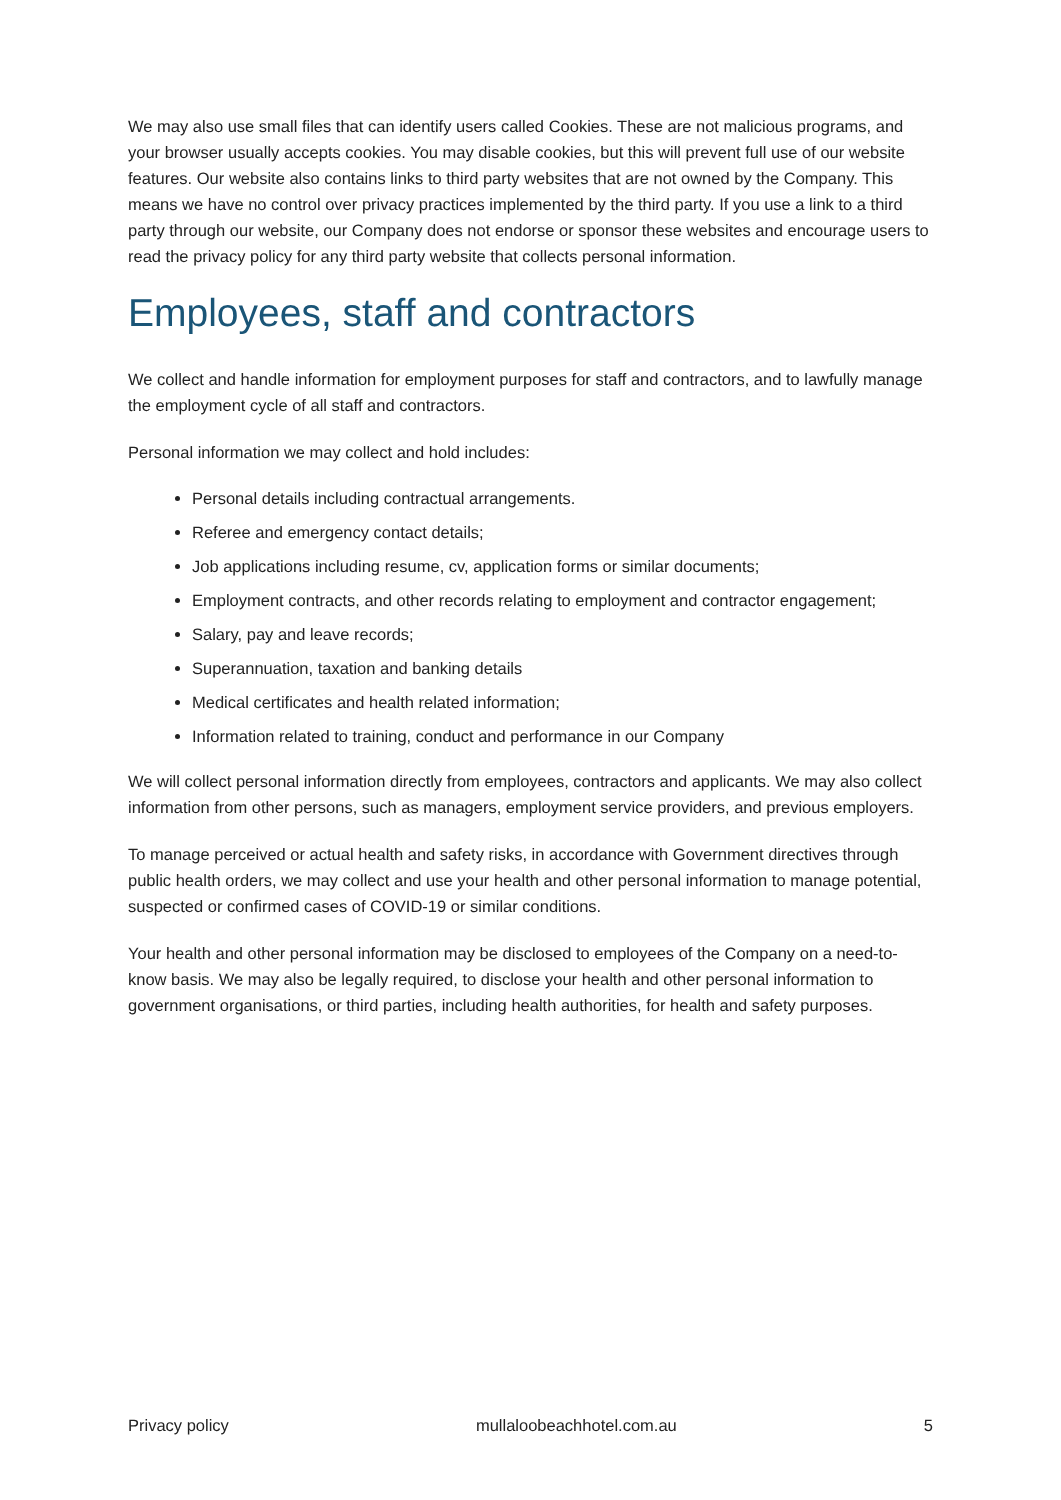We may also use small files that can identify users called Cookies. These are not malicious programs, and your browser usually accepts cookies. You may disable cookies, but this will prevent full use of our website features. Our website also contains links to third party websites that are not owned by the Company. This means we have no control over privacy practices implemented by the third party. If you use a link to a third party through our website, our Company does not endorse or sponsor these websites and encourage users to read the privacy policy for any third party website that collects personal information.
Employees, staff and contractors
We collect and handle information for employment purposes for staff and contractors, and to lawfully manage the employment cycle of all staff and contractors.
Personal information we may collect and hold includes:
Personal details including contractual arrangements.
Referee and emergency contact details;
Job applications including resume, cv, application forms or similar documents;
Employment contracts, and other records relating to employment and contractor engagement;
Salary, pay and leave records;
Superannuation, taxation and banking details
Medical certificates and health related information;
Information related to training, conduct and performance in our Company
We will collect personal information directly from employees, contractors and applicants. We may also collect information from other persons, such as managers, employment service providers, and previous employers.
To manage perceived or actual health and safety risks, in accordance with Government directives through public health orders, we may collect and use your health and other personal information to manage potential, suspected or confirmed cases of COVID-19 or similar conditions.
Your health and other personal information may be disclosed to employees of the Company on a need-to-know basis. We may also be legally required, to disclose your health and other personal information to government organisations, or third parties, including health authorities, for health and safety purposes.
Privacy policy mullaloobeachhotel.com.au 5